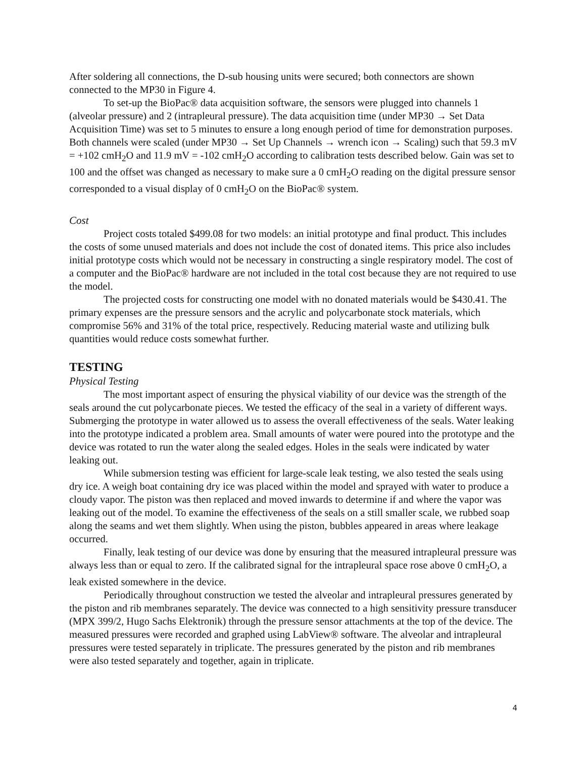After soldering all connections, the D-sub housing units were secured; both connectors are shown connected to the MP30 in Figure 4.
To set-up the BioPac® data acquisition software, the sensors were plugged into channels 1 (alveolar pressure) and 2 (intrapleural pressure). The data acquisition time (under MP30 → Set Data Acquisition Time) was set to 5 minutes to ensure a long enough period of time for demonstration purposes. Both channels were scaled (under MP30 → Set Up Channels → wrench icon → Scaling) such that 59.3 mV = +102 cmH<sub>2</sub>O and 11.9 mV = -102 cmH<sub>2</sub>O according to calibration tests described below. Gain was set to 100 and the offset was changed as necessary to make sure a 0 cmH<sub>2</sub>O reading on the digital pressure sensor corresponded to a visual display of 0 cmH<sub>2</sub>O on the BioPac® system.
Cost
Project costs totaled $499.08 for two models: an initial prototype and final product. This includes the costs of some unused materials and does not include the cost of donated items. This price also includes initial prototype costs which would not be necessary in constructing a single respiratory model. The cost of a computer and the BioPac® hardware are not included in the total cost because they are not required to use the model.
The projected costs for constructing one model with no donated materials would be $430.41. The primary expenses are the pressure sensors and the acrylic and polycarbonate stock materials, which compromise 56% and 31% of the total price, respectively. Reducing material waste and utilizing bulk quantities would reduce costs somewhat further.
TESTING
Physical Testing
The most important aspect of ensuring the physical viability of our device was the strength of the seals around the cut polycarbonate pieces. We tested the efficacy of the seal in a variety of different ways. Submerging the prototype in water allowed us to assess the overall effectiveness of the seals. Water leaking into the prototype indicated a problem area. Small amounts of water were poured into the prototype and the device was rotated to run the water along the sealed edges. Holes in the seals were indicated by water leaking out.
While submersion testing was efficient for large-scale leak testing, we also tested the seals using dry ice. A weigh boat containing dry ice was placed within the model and sprayed with water to produce a cloudy vapor. The piston was then replaced and moved inwards to determine if and where the vapor was leaking out of the model. To examine the effectiveness of the seals on a still smaller scale, we rubbed soap along the seams and wet them slightly. When using the piston, bubbles appeared in areas where leakage occurred.
Finally, leak testing of our device was done by ensuring that the measured intrapleural pressure was always less than or equal to zero. If the calibrated signal for the intrapleural space rose above 0 cmH<sub>2</sub>O, a leak existed somewhere in the device.
Periodically throughout construction we tested the alveolar and intrapleural pressures generated by the piston and rib membranes separately. The device was connected to a high sensitivity pressure transducer (MPX 399/2, Hugo Sachs Elektronik) through the pressure sensor attachments at the top of the device. The measured pressures were recorded and graphed using LabView® software. The alveolar and intrapleural pressures were tested separately in triplicate. The pressures generated by the piston and rib membranes were also tested separately and together, again in triplicate.
4